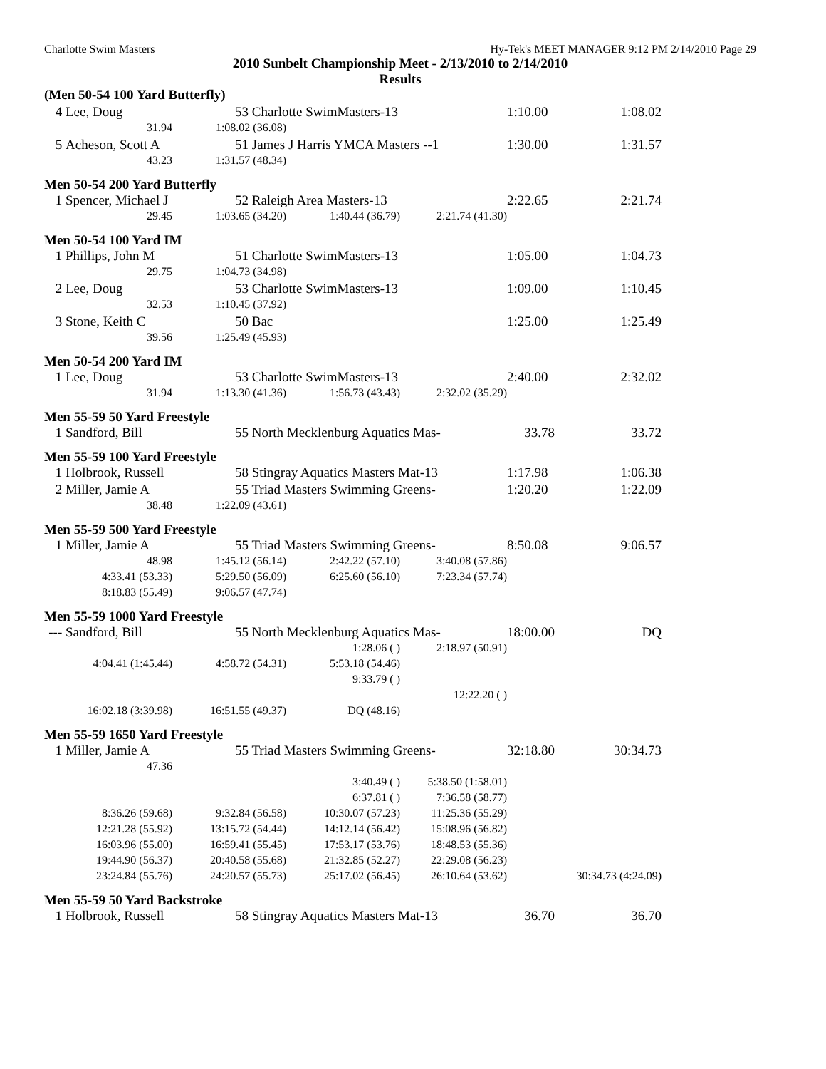Charlotte Swim Masters Hy-Tek's MEET MANAGER 9:12 PM 2/14/2010 Page 29
2010 Sunbelt Championship Meet - 2/13/2010 to 2/14/2010
Results
| (Men 50-54 100 Yard Butterfly) | | | | | | |
| 4 | Lee, Doug | 53 Charlotte SwimMasters-13 | | | 1:10.00 | 1:08.02 |
| | 31.94 | 1:08.02 (36.08) | | | | |
| 5 | Acheson, Scott A | 51 James J Harris YMCA Masters --1 | | | 1:30.00 | 1:31.57 |
| | 43.23 | 1:31.57 (48.34) | | | | |
| Men 50-54 200 Yard Butterfly | | | | | | |
| 1 | Spencer, Michael J | 52 Raleigh Area Masters-13 | | | 2:22.65 | 2:21.74 |
| | 29.45 | 1:03.65 (34.20) | 1:40.44 (36.79) | 2:21.74 (41.30) | | |
| Men 50-54 100 Yard IM | | | | | | |
| 1 | Phillips, John M | 51 Charlotte SwimMasters-13 | | | 1:05.00 | 1:04.73 |
| | 29.75 | 1:04.73 (34.98) | | | | |
| 2 | Lee, Doug | 53 Charlotte SwimMasters-13 | | | 1:09.00 | 1:10.45 |
| | 32.53 | 1:10.45 (37.92) | | | | |
| 3 | Stone, Keith C | 50 Bac | | | 1:25.00 | 1:25.49 |
| | 39.56 | 1:25.49 (45.93) | | | | |
| Men 50-54 200 Yard IM | | | | | | |
| 1 | Lee, Doug | 53 Charlotte SwimMasters-13 | | | 2:40.00 | 2:32.02 |
| | 31.94 | 1:13.30 (41.36) | 1:56.73 (43.43) | 2:32.02 (35.29) | | |
| Men 55-59 50 Yard Freestyle | | | | | | |
| 1 | Sandford, Bill | 55 North Mecklenburg Aquatics Mas- | | | 33.78 | 33.72 |
| Men 55-59 100 Yard Freestyle | | | | | | |
| 1 | Holbrook, Russell | 58 Stingray Aquatics Masters Mat-13 | | | 1:17.98 | 1:06.38 |
| 2 | Miller, Jamie A | 55 Triad Masters Swimming Greens- | | | 1:20.20 | 1:22.09 |
| | 38.48 | 1:22.09 (43.61) | | | | |
| Men 55-59 500 Yard Freestyle | | | | | | |
| 1 | Miller, Jamie A | 55 Triad Masters Swimming Greens- | | | 8:50.08 | 9:06.57 |
| | 48.98 | 1:45.12 (56.14) | 2:42.22 (57.10) | 3:40.08 (57.86) | | |
| | 4:33.41 (53.33) | 5:29.50 (56.09) | 6:25.60 (56.10) | 7:23.34 (57.74) | | |
| | 8:18.83 (55.49) | 9:06.57 (47.74) | | | | |
| Men 55-59 1000 Yard Freestyle | | | | | | |
| --- | Sandford, Bill | 55 North Mecklenburg Aquatics Mas- | | | 18:00.00 | DQ |
| | | | 1:28.06 ( ) | 2:18.97 (50.91) | | |
| | 4:04.41 (1:45.44) | 4:58.72 (54.31) | 5:53.18 (54.46) | | | |
| | | | 9:33.79 ( ) | | | |
| | | | | 12:22.20 ( ) | | |
| | 16:02.18 (3:39.98) | 16:51.55 (49.37) | DQ (48.16) | | | |
| Men 55-59 1650 Yard Freestyle | | | | | | |
| 1 | Miller, Jamie A | 55 Triad Masters Swimming Greens- | | | 32:18.80 | 30:34.73 |
| | 47.36 | | | | | |
| | | | 3:40.49 ( ) | 5:38.50 (1:58.01) | | |
| | | | 6:37.81 ( ) | 7:36.58 (58.77) | | |
| | 8:36.26 (59.68) | 9:32.84 (56.58) | 10:30.07 (57.23) | 11:25.36 (55.29) | | |
| | 12:21.28 (55.92) | 13:15.72 (54.44) | 14:12.14 (56.42) | 15:08.96 (56.82) | | |
| | 16:03.96 (55.00) | 16:59.41 (55.45) | 17:53.17 (53.76) | 18:48.53 (55.36) | | |
| | 19:44.90 (56.37) | 20:40.58 (55.68) | 21:32.85 (52.27) | 22:29.08 (56.23) | | |
| | 23:24.84 (55.76) | 24:20.57 (55.73) | 25:17.02 (56.45) | 26:10.64 (53.62) | 30:34.73 (4:24.09) | |
| Men 55-59 50 Yard Backstroke | | | | | | |
| 1 | Holbrook, Russell | 58 Stingray Aquatics Masters Mat-13 | | | 36.70 | 36.70 |